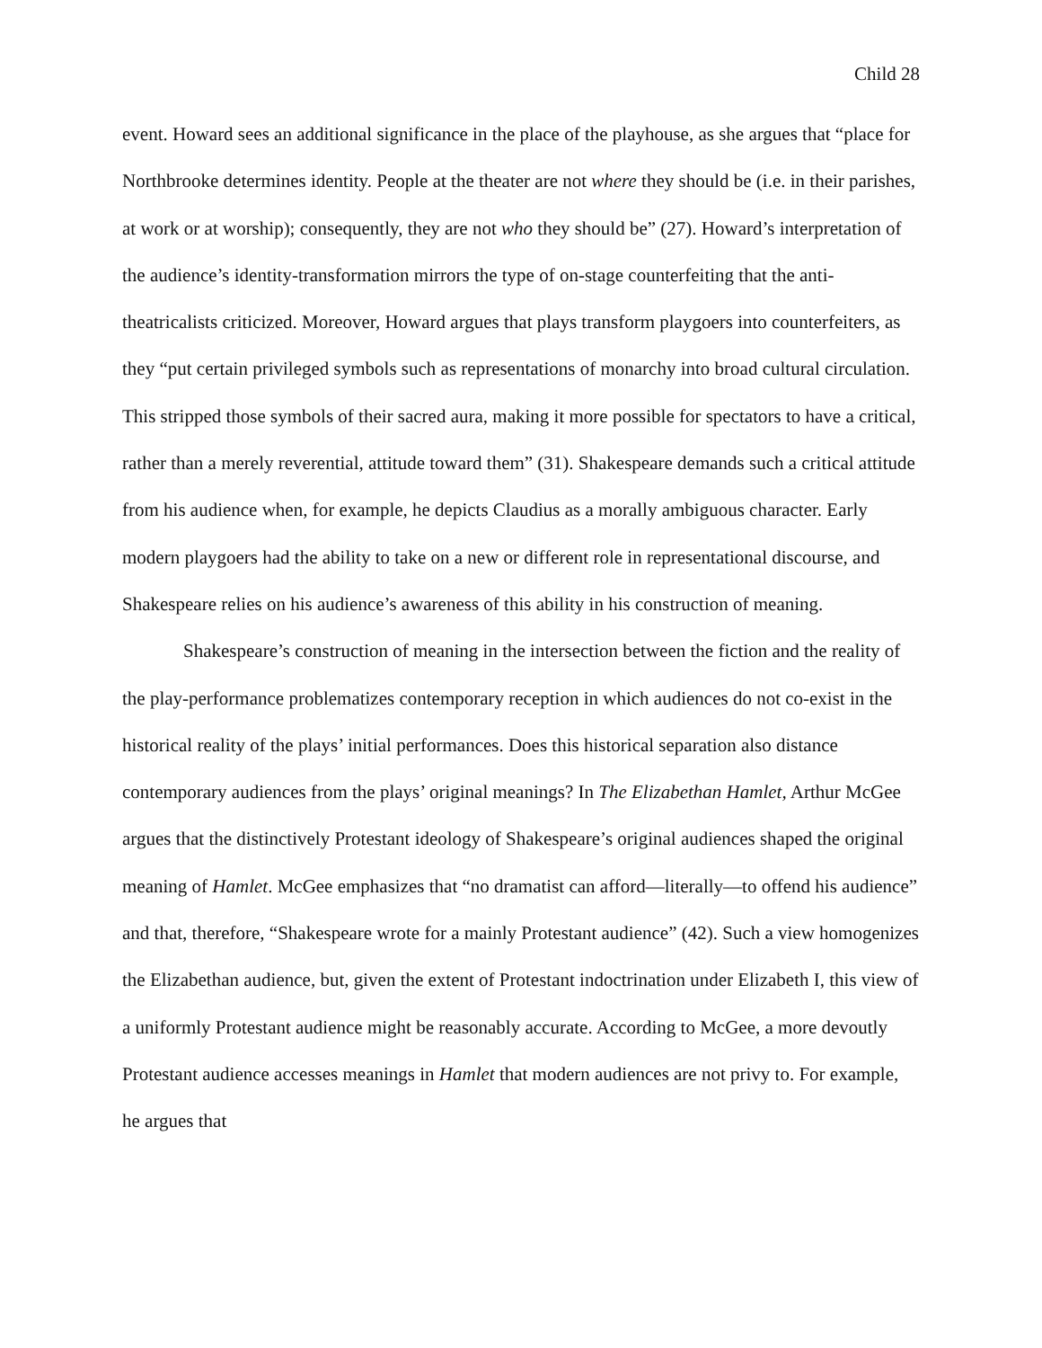Child 28
event. Howard sees an additional significance in the place of the playhouse, as she argues that “place for Northbrooke determines identity. People at the theater are not where they should be (i.e. in their parishes, at work or at worship); consequently, they are not who they should be” (27). Howard’s interpretation of the audience’s identity-transformation mirrors the type of on-stage counterfeiting that the anti-theatricalists criticized. Moreover, Howard argues that plays transform playgoers into counterfeiters, as they “put certain privileged symbols such as representations of monarchy into broad cultural circulation. This stripped those symbols of their sacred aura, making it more possible for spectators to have a critical, rather than a merely reverential, attitude toward them” (31). Shakespeare demands such a critical attitude from his audience when, for example, he depicts Claudius as a morally ambiguous character. Early modern playgoers had the ability to take on a new or different role in representational discourse, and Shakespeare relies on his audience’s awareness of this ability in his construction of meaning.
Shakespeare’s construction of meaning in the intersection between the fiction and the reality of the play-performance problematizes contemporary reception in which audiences do not co-exist in the historical reality of the plays’ initial performances. Does this historical separation also distance contemporary audiences from the plays’ original meanings? In The Elizabethan Hamlet, Arthur McGee argues that the distinctively Protestant ideology of Shakespeare’s original audiences shaped the original meaning of Hamlet. McGee emphasizes that “no dramatist can afford—literally—to offend his audience” and that, therefore, “Shakespeare wrote for a mainly Protestant audience” (42). Such a view homogenizes the Elizabethan audience, but, given the extent of Protestant indoctrination under Elizabeth I, this view of a uniformly Protestant audience might be reasonably accurate. According to McGee, a more devoutly Protestant audience accesses meanings in Hamlet that modern audiences are not privy to. For example, he argues that